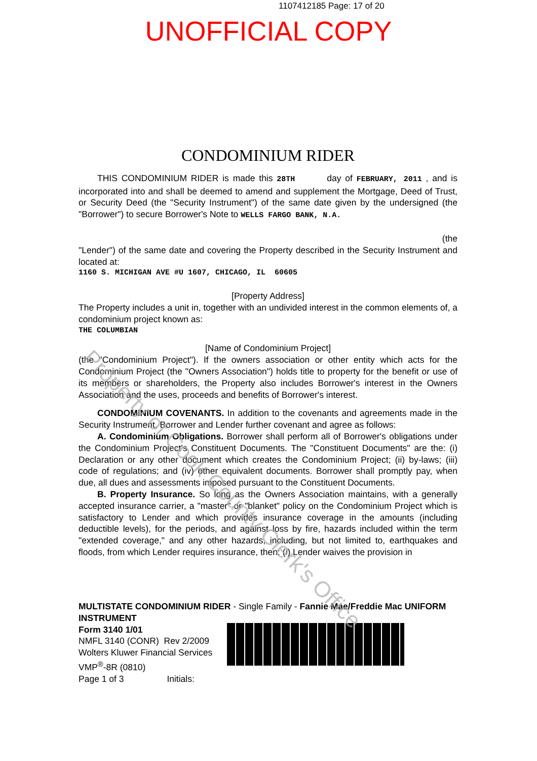1107412185 Page: 17 of 20
UNOFFICIAL COPY
CONDOMINIUM RIDER
THIS CONDOMINIUM RIDER is made this 28TH day of FEBRUARY, 2011 , and is incorporated into and shall be deemed to amend and supplement the Mortgage, Deed of Trust, or Security Deed (the "Security Instrument") of the same date given by the undersigned (the "Borrower") to secure Borrower's Note to WELLS FARGO BANK, N.A.
(the
"Lender") of the same date and covering the Property described in the Security Instrument and located at:
1160 S. MICHIGAN AVE #U 1607, CHICAGO, IL 60605
[Property Address]
The Property includes a unit in, together with an undivided interest in the common elements of, a condominium project known as:
THE COLUMBIAN
[Name of Condominium Project]
(the "Condominium Project"). If the owners association or other entity which acts for the Condominium Project (the "Owners Association") holds title to property for the benefit or use of its members or shareholders, the Property also includes Borrower's interest in the Owners Association and the uses, proceeds and benefits of Borrower's interest.
CONDOMINIUM COVENANTS. In addition to the covenants and agreements made in the Security Instrument, Borrower and Lender further covenant and agree as follows:
A. Condominium Obligations. Borrower shall perform all of Borrower's obligations under the Condominium Project's Constituent Documents. The "Constituent Documents" are the: (i) Declaration or any other document which creates the Condominium Project; (ii) by-laws; (iii) code of regulations; and (iv) other equivalent documents. Borrower shall promptly pay, when due, all dues and assessments imposed pursuant to the Constituent Documents.
B. Property Insurance. So long as the Owners Association maintains, with a generally accepted insurance carrier, a "master" or "blanket" policy on the Condominium Project which is satisfactory to Lender and which provides insurance coverage in the amounts (including deductible levels), for the periods, and against loss by fire, hazards included within the term "extended coverage," and any other hazards, including, but not limited to, earthquakes and floods, from which Lender requires insurance, then: (i) Lender waives the provision in
MULTISTATE CONDOMINIUM RIDER - Single Family - Fannie Mae/Freddie Mac UNIFORM INSTRUMENT
Form 3140 1/01
NMFL 3140 (CONR) Rev 2/2009
Wolters Kluwer Financial Services
VMP<sup>®</sup>-8R (0810)
Page 1 of 3 Initials:
Property of Cook County Clerk's Office